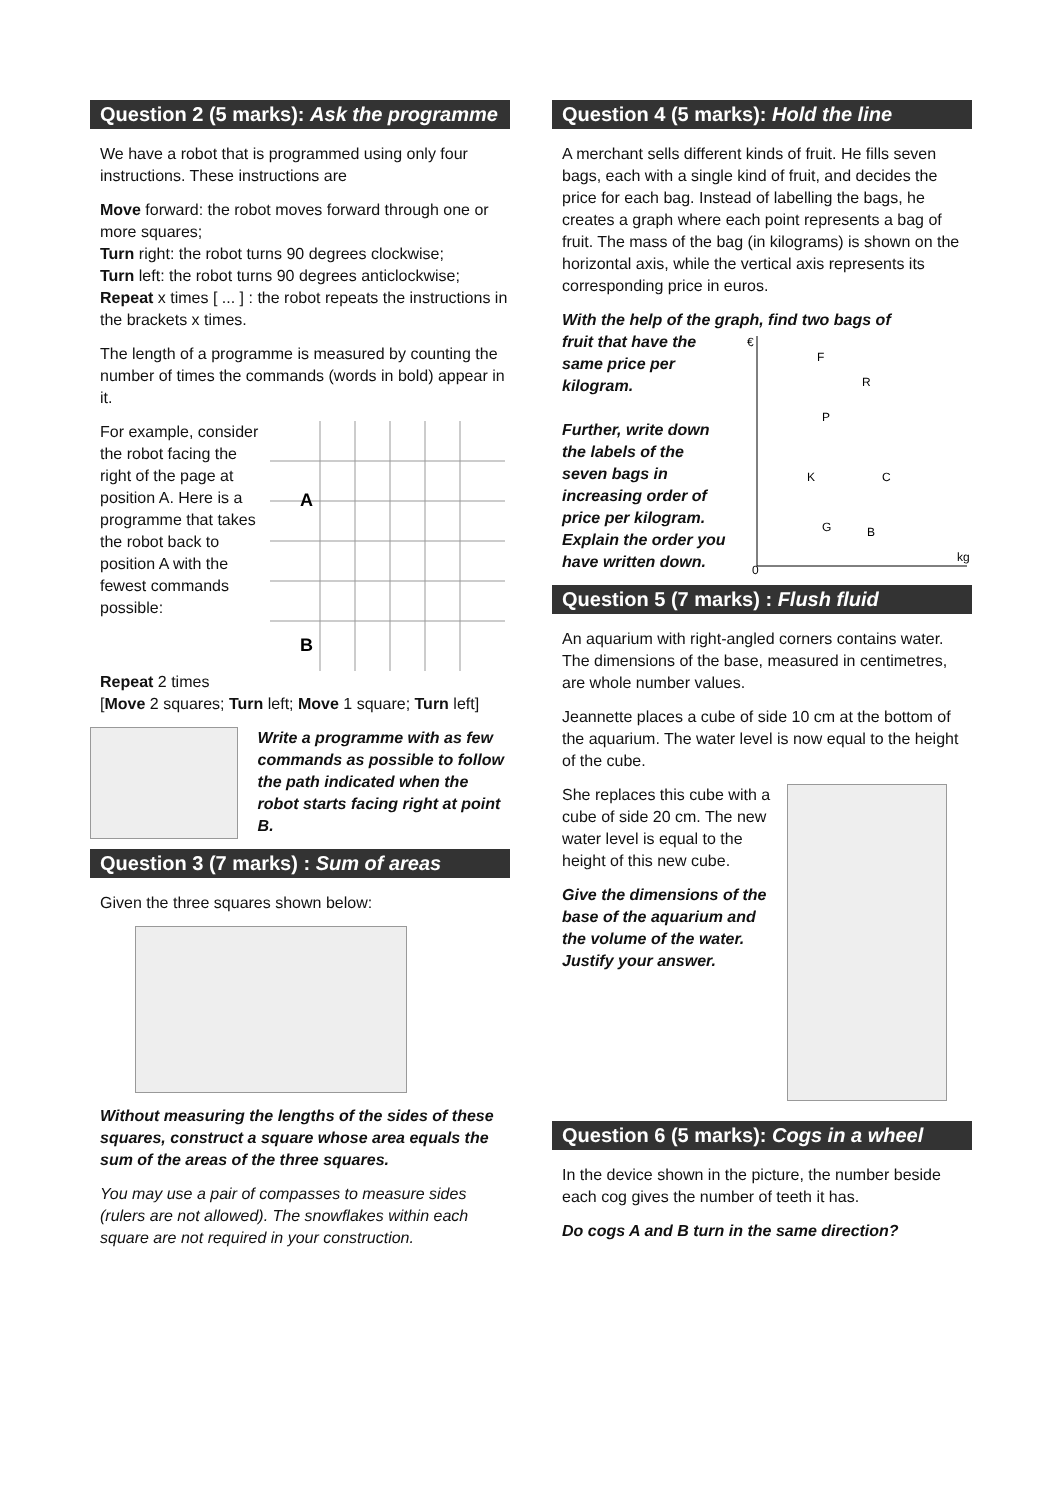Question 2 (5 marks): Ask the programme
We have a robot that is programmed using only four instructions. These instructions are
Move forward: the robot moves forward through one or more squares;
Turn right: the robot turns 90 degrees clockwise;
Turn left: the robot turns 90 degrees anticlockwise;
Repeat x times [ ... ] : the robot repeats the instructions in the brackets x times.
The length of a programme is measured by counting the number of times the commands (words in bold) appear in it.
For example, consider the robot facing the right of the page at position A. Here is a programme that takes the robot back to position A with the fewest commands possible:
A
B
Repeat 2 times
[Move 2 squares; Turn left; Move 1 square; Turn left]
Write a programme with as few commands as possible to follow the path indicated when the robot starts facing right at point B.
Question 3 (7 marks) : Sum of areas
Given the three squares shown below:
Without measuring the lengths of the sides of these squares, construct a square whose area equals the sum of the areas of the three squares.
You may use a pair of compasses to measure sides (rulers are not allowed). The snowflakes within each square are not required in your construction.
Question 4 (5 marks): Hold the line
A merchant sells different kinds of fruit. He fills seven bags, each with a single kind of fruit, and decides the price for each bag. Instead of labelling the bags, he creates a graph where each point represents a bag of fruit. The mass of the bag (in kilograms) is shown on the horizontal axis, while the vertical axis represents its corresponding price in euros.
With the help of the graph, find two bags of
fruit that have the same price per kilogram.
Further, write down the labels of the seven bags in increasing order of price per kilogram. Explain the order you have written down.
€
kg
0
F
R
P
K
C
G
B
Question 5 (7 marks) : Flush fluid
An aquarium with right-angled corners contains water. The dimensions of the base, measured in centimetres, are whole number values.
Jeannette places a cube of side 10 cm at the bottom of the aquarium. The water level is now equal to the height of the cube.
She replaces this cube with a cube of side 20 cm. The new water level is equal to the height of this new cube.
Give the dimensions of the base of the aquarium and the volume of the water. Justify your answer.
Question 6 (5 marks): Cogs in a wheel
In the device shown in the picture, the number beside each cog gives the number of teeth it has.
Do cogs A and B turn in the same direction?